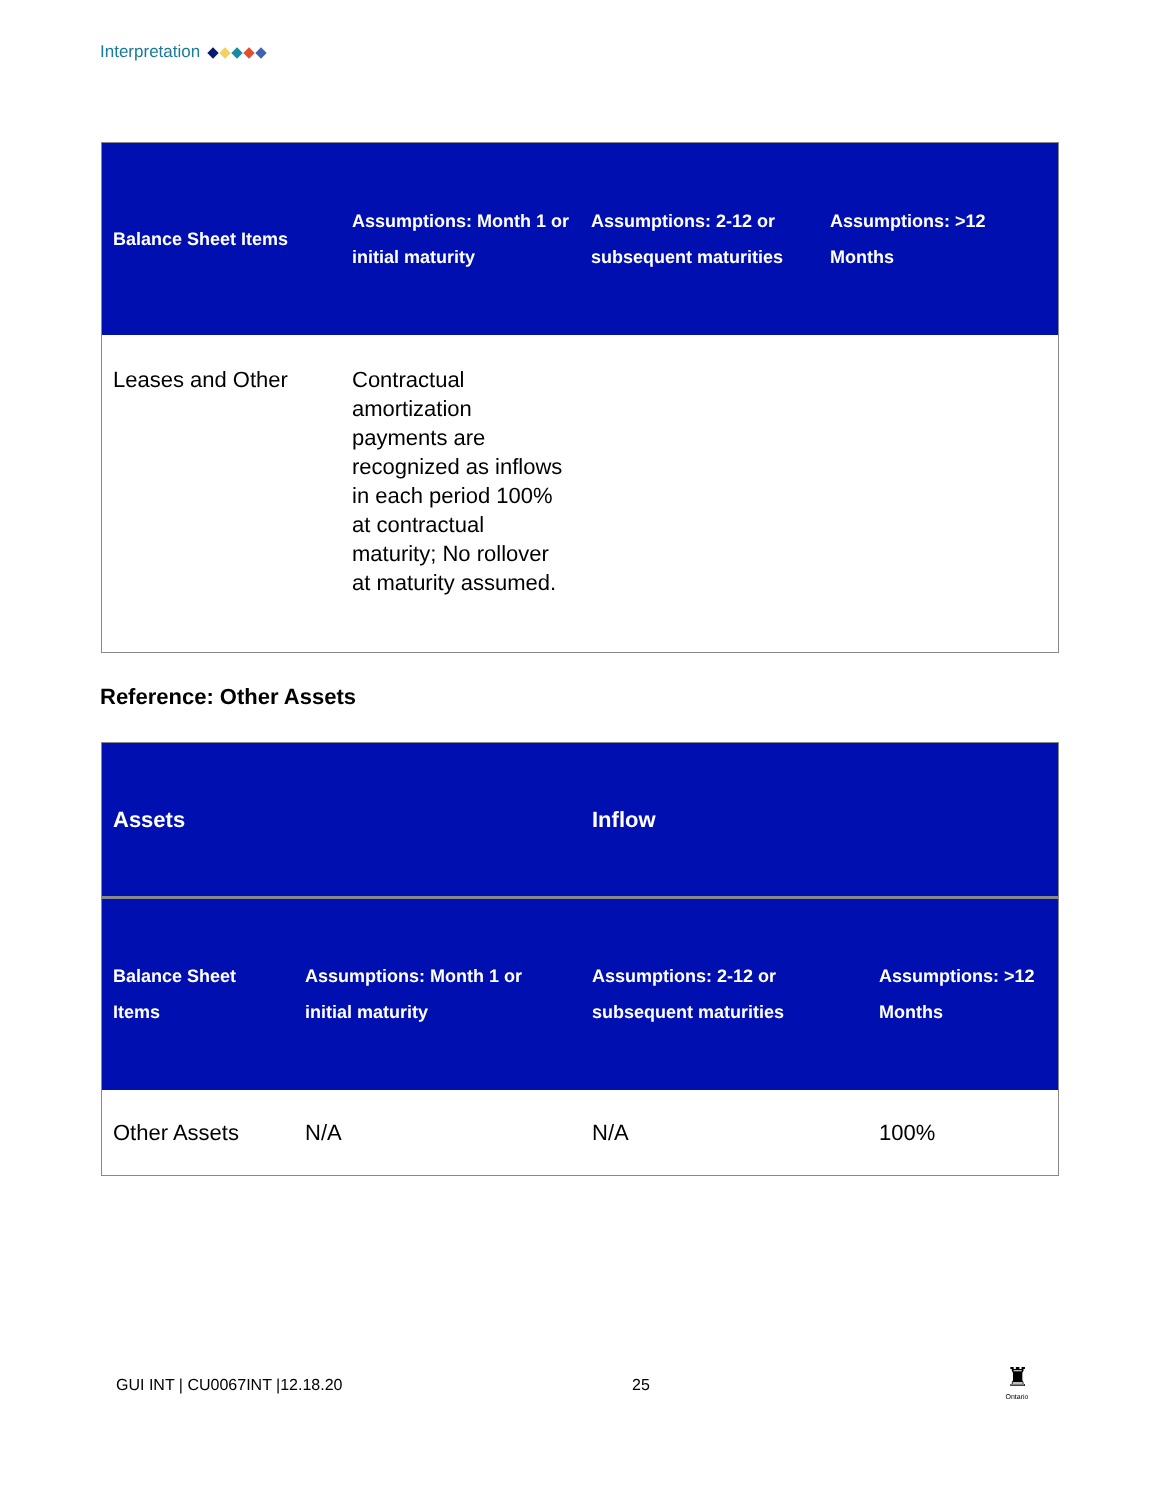Interpretation
| Balance Sheet Items | Assumptions: Month 1 or initial maturity | Assumptions: 2-12 or subsequent maturities | Assumptions: >12 Months |
| --- | --- | --- | --- |
| Leases and Other | Contractual amortization payments are recognized as inflows in each period 100% at contractual maturity; No rollover at maturity assumed. | | |
Reference: Other Assets
| Assets | | Inflow | |
| --- | --- | --- | --- |
| Balance Sheet Items | Assumptions: Month 1 or initial maturity | Assumptions: 2-12 or subsequent maturities | Assumptions: >12 Months |
| Other Assets | N/A | N/A | 100% |
GUI INT | CU0067INT |12.18.20 25
♜
Ontario